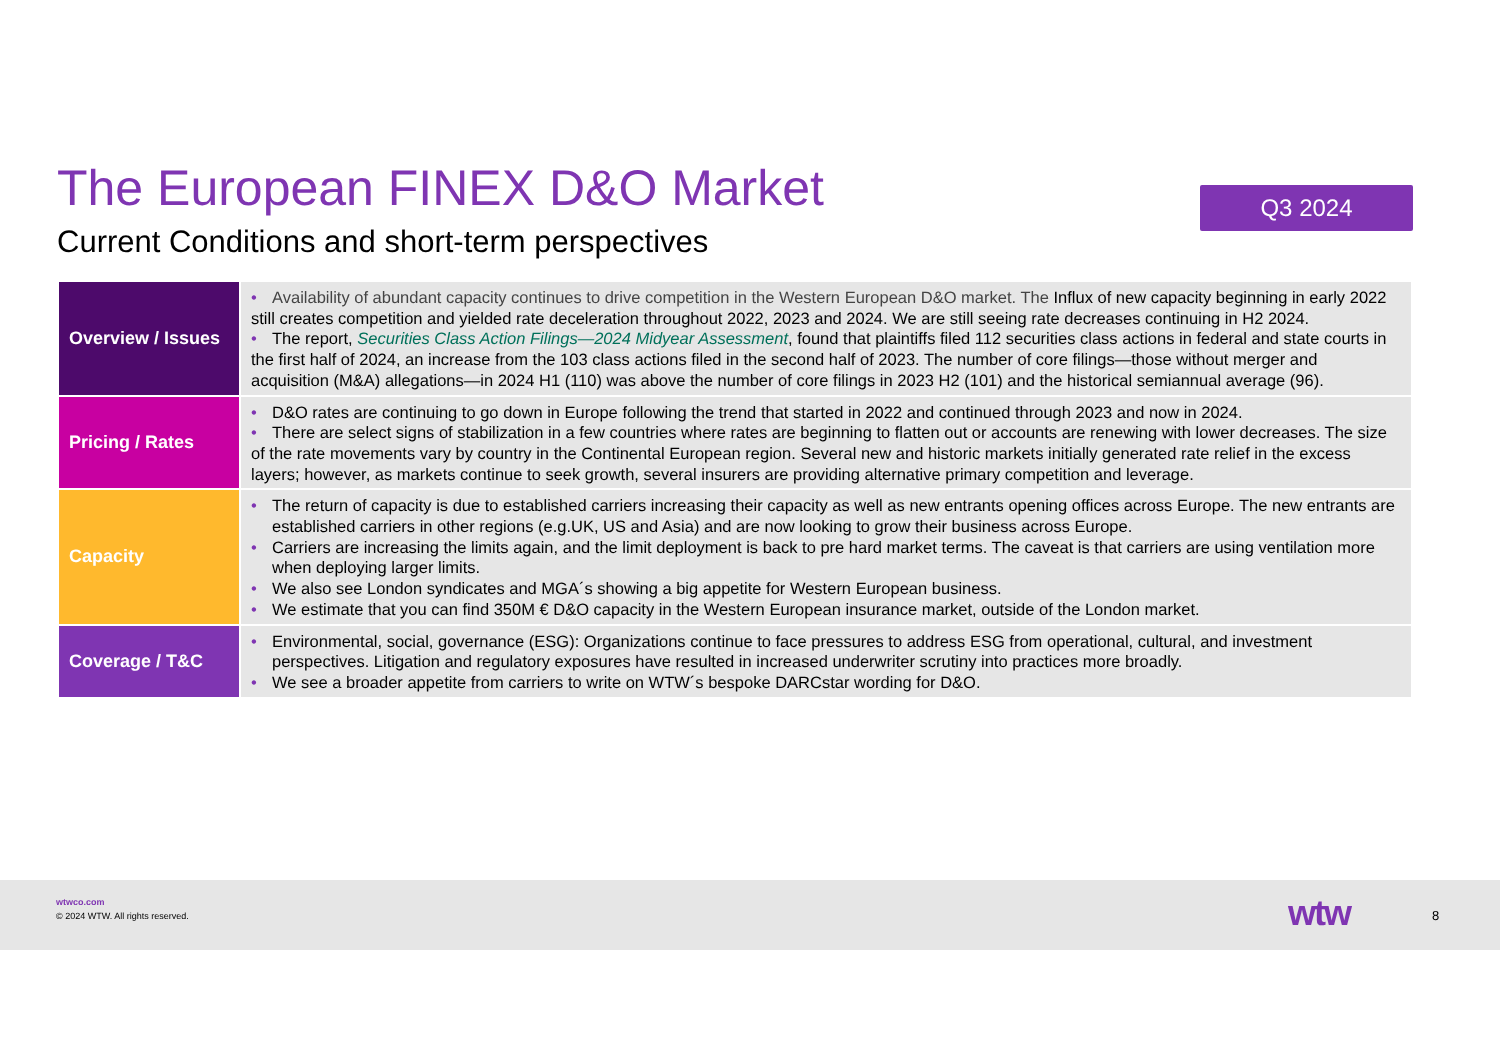The European FINEX D&O Market
Current Conditions and short-term perspectives
Q3 2024
| Overview / Issues | • Availability of abundant capacity continues to drive competition in the Western European D&O market. The Influx of new capacity beginning in early 2022 still creates competition and yielded rate deceleration throughout 2022, 2023 and 2024. We are still seeing rate decreases continuing in H2 2024. • The report, Securities Class Action Filings—2024 Midyear Assessment , found that plaintiffs filed 112 securities class actions in federal and state courts in the first half of 2024, an increase from the 103 class actions filed in the second half of 2023. The number of core filings—those without merger and acquisition (M&A) allegations—in 2024 H1 (110) was above the number of core filings in 2023 H2 (101) and the historical semiannual average (96). |
| Pricing / Rates | • D&O rates are continuing to go down in Europe following the trend that started in 2022 and continued through 2023 and now in 2024. • There are select signs of stabilization in a few countries where rates are beginning to flatten out or accounts are renewing with lower decreases. The size of the rate movements vary by country in the Continental European region. Several new and historic markets initially generated rate relief in the excess layers; however, as markets continue to seek growth, several insurers are providing alternative primary competition and leverage. |
| Capacity | • The return of capacity is due to established carriers increasing their capacity as well as new entrants opening offices across Europe. The new entrants are established carriers in other regions (e.g.UK, US and Asia) and are now looking to grow their business across Europe. • Carriers are increasing the limits again, and the limit deployment is back to pre hard market terms. The caveat is that carriers are using ventilation more when deploying larger limits. • We also see London syndicates and MGA´s showing a big appetite for Western European business. • We estimate that you can find 350M € D&O capacity in the Western European insurance market, outside of the London market. |
| Coverage / T&C | • Environmental, social, governance (ESG): Organizations continue to face pressures to address ESG from operational, cultural, and investment perspectives. Litigation and regulatory exposures have resulted in increased underwriter scrutiny into practices more broadly. • We see a broader appetite from carriers to write on WTW´s bespoke DARCstar wording for D&O. |
wtwco.com
© 2024 WTW. All rights reserved.
wtw 8